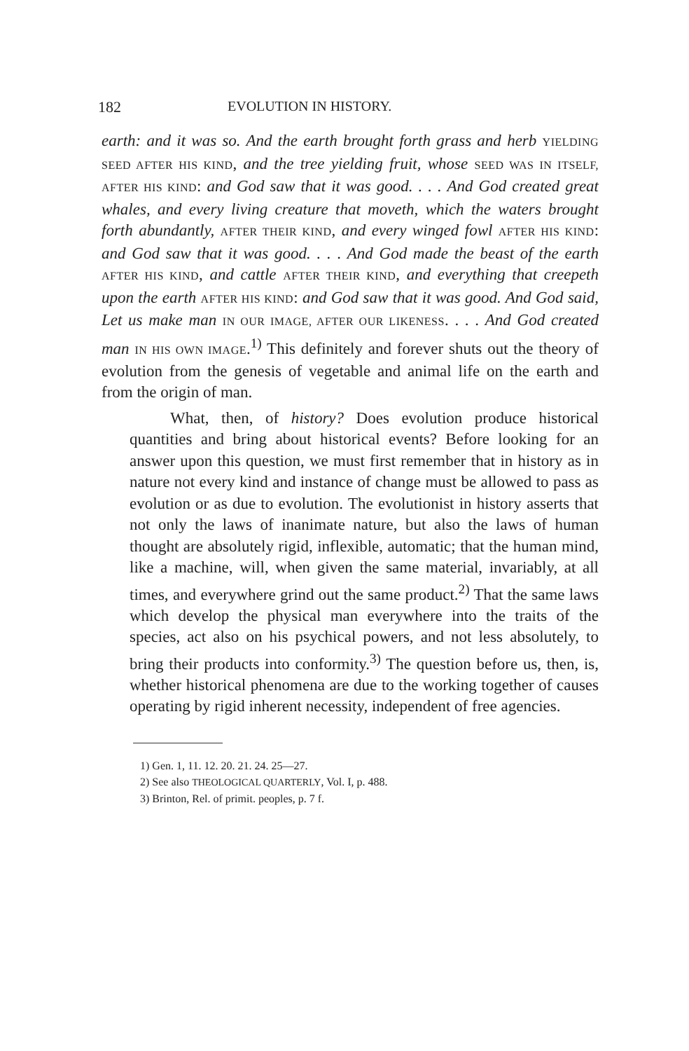182 EVOLUTION IN HISTORY.
earth: and it was so. And the earth brought forth grass and herb YIELDING SEED AFTER HIS KIND, and the tree yielding fruit, whose SEED WAS IN ITSELF, AFTER HIS KIND: and God saw that it was good. . . . And God created great whales, and every living creature that moveth, which the waters brought forth abundantly, AFTER THEIR KIND, and every winged fowl AFTER HIS KIND: and God saw that it was good. . . . And God made the beast of the earth AFTER HIS KIND, and cattle AFTER THEIR KIND, and everything that creepeth upon the earth AFTER HIS KIND: and God saw that it was good. And God said, Let us make man IN OUR IMAGE, AFTER OUR LIKENESS. . . . And God created man IN HIS OWN IMAGE.<sup>1)</sup> This definitely and forever shuts out the theory of evolution from the genesis of vegetable and animal life on the earth and from the origin of man.
What, then, of history? Does evolution produce historical quantities and bring about historical events? Before looking for an answer upon this question, we must first remember that in history as in nature not every kind and instance of change must be allowed to pass as evolution or as due to evolution. The evolutionist in history asserts that not only the laws of inanimate nature, but also the laws of human thought are absolutely rigid, inflexible, automatic; that the human mind, like a machine, will, when given the same material, invariably, at all times, and everywhere grind out the same product.<sup>2)</sup> That the same laws which develop the physical man everywhere into the traits of the species, act also on his psychical powers, and not less absolutely, to bring their products into conformity.<sup>3)</sup> The question before us, then, is, whether historical phenomena are due to the working together of causes operating by rigid inherent necessity, independent of free agencies.
1) Gen. 1, 11. 12. 20. 21. 24. 25—27.
2) See also THEOLOGICAL QUARTERLY, Vol. I, p. 488.
3) Brinton, Rel. of primit. peoples, p. 7 f.